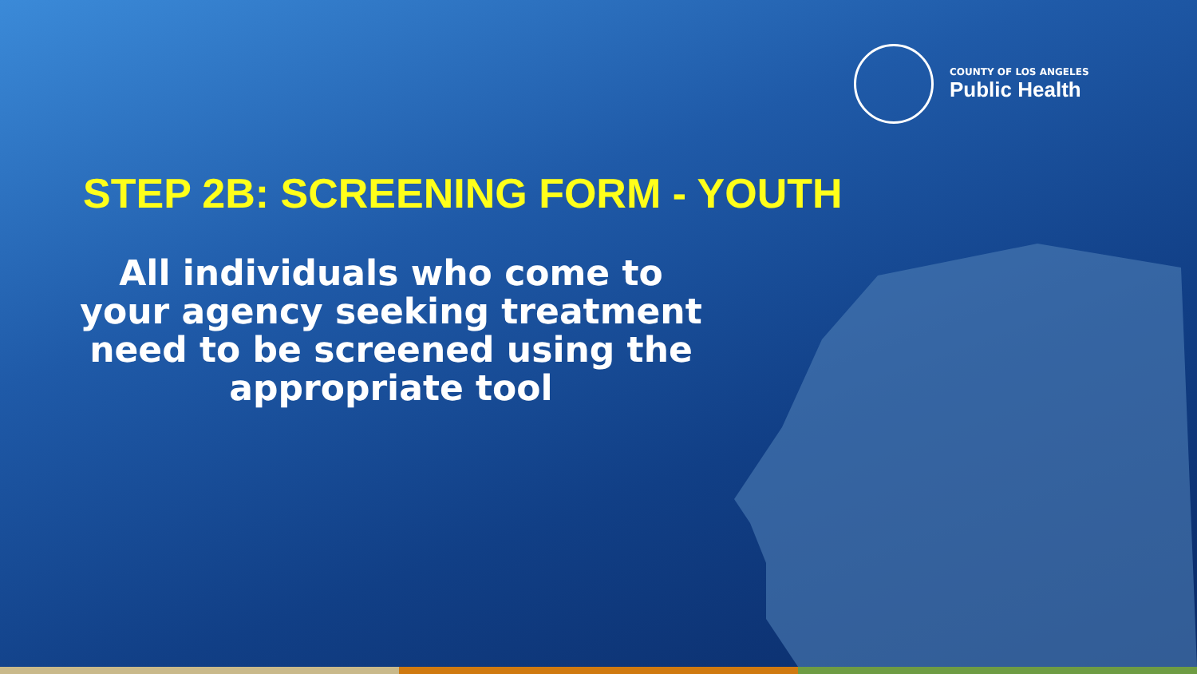COUNTY OF LOS ANGELES
Public Health
STEP 2B: SCREENING FORM - YOUTH
All individuals who come to your agency seeking treatment need to be screened using the appropriate tool